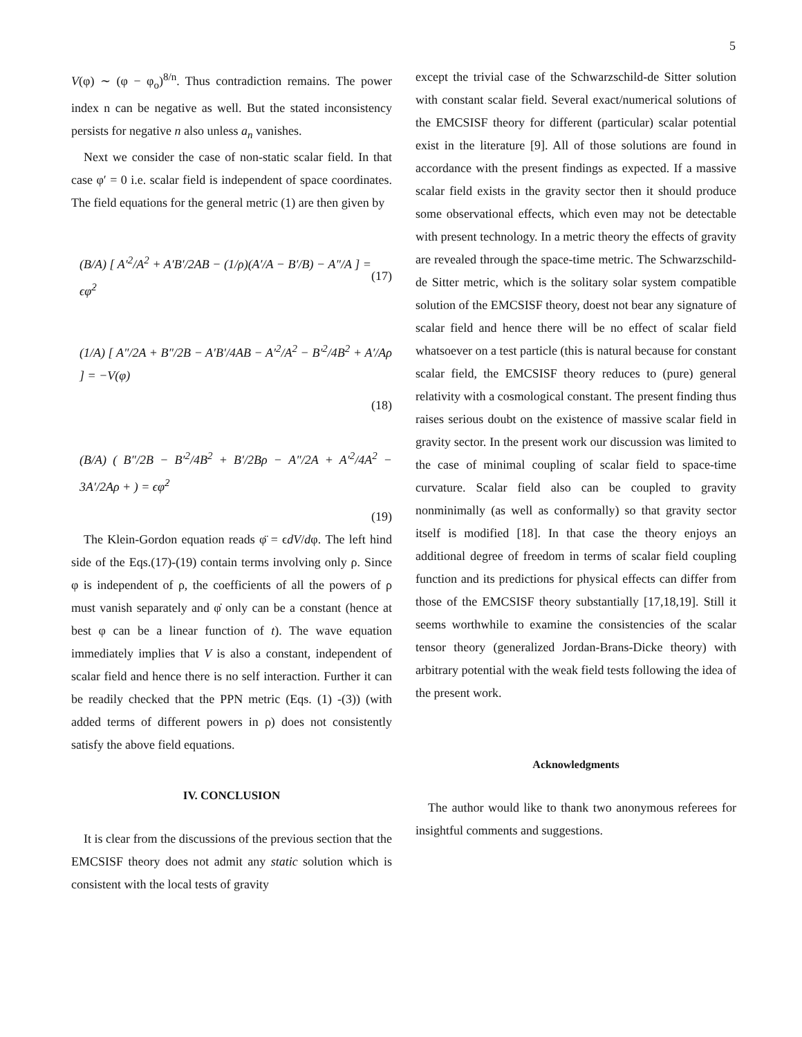5
V(φ) ∼ (φ − φ<sub>o</sub>)<sup>8/n</sup>. Thus contradiction remains. The power index n can be negative as well. But the stated inconsistency persists for negative n also unless a<sub>n</sub> vanishes.
Next we consider the case of non-static scalar field. In that case φ′ = 0 i.e. scalar field is independent of space coordinates. The field equations for the general metric (1) are then given by
(B/A) [ A′<sup>2</sup>/A<sup>2</sup> + A′B′/2AB − (1/ρ)(A′/A − B′/B) − A″/A ] = ϵφ̇<sup>2</sup> (17)
(1/A) [ A″/2A + B″/2B − A′B′/4AB − A′<sup>2</sup>/A<sup>2</sup> − B′<sup>2</sup>/4B<sup>2</sup> + A′/Aρ ] = −V(φ)
(18)
(B/A) ( B″/2B − B′<sup>2</sup>/4B<sup>2</sup> + B′/2Bρ − A″/2A + A′<sup>2</sup>/4A<sup>2</sup> − 3A′/2Aρ + ) = ϵφ̇<sup>2</sup>
(19)
The Klein-Gordon equation reads φ̈ = ϵdV/dφ. The left hind side of the Eqs.(17)-(19) contain terms involving only ρ. Since φ is independent of ρ, the coefficients of all the powers of ρ must vanish separately and φ̇ only can be a constant (hence at best φ can be a linear function of t). The wave equation immediately implies that V is also a constant, independent of scalar field and hence there is no self interaction. Further it can be readily checked that the PPN metric (Eqs. (1) -(3)) (with added terms of different powers in ρ) does not consistently satisfy the above field equations.
IV. CONCLUSION
It is clear from the discussions of the previous section that the EMCSISF theory does not admit any static solution which is consistent with the local tests of gravity
except the trivial case of the Schwarzschild-de Sitter solution with constant scalar field. Several exact/numerical solutions of the EMCSISF theory for different (particular) scalar potential exist in the literature [9]. All of those solutions are found in accordance with the present findings as expected. If a massive scalar field exists in the gravity sector then it should produce some observational effects, which even may not be detectable with present technology. In a metric theory the effects of gravity are revealed through the space-time metric. The Schwarzschild-de Sitter metric, which is the solitary solar system compatible solution of the EMCSISF theory, doest not bear any signature of scalar field and hence there will be no effect of scalar field whatsoever on a test particle (this is natural because for constant scalar field, the EMCSISF theory reduces to (pure) general relativity with a cosmological constant. The present finding thus raises serious doubt on the existence of massive scalar field in gravity sector. In the present work our discussion was limited to the case of minimal coupling of scalar field to space-time curvature. Scalar field also can be coupled to gravity nonminimally (as well as conformally) so that gravity sector itself is modified [18]. In that case the theory enjoys an additional degree of freedom in terms of scalar field coupling function and its predictions for physical effects can differ from those of the EMCSISF theory substantially [17,18,19]. Still it seems worthwhile to examine the consistencies of the scalar tensor theory (generalized Jordan-Brans-Dicke theory) with arbitrary potential with the weak field tests following the idea of the present work.
Acknowledgments
The author would like to thank two anonymous referees for insightful comments and suggestions.